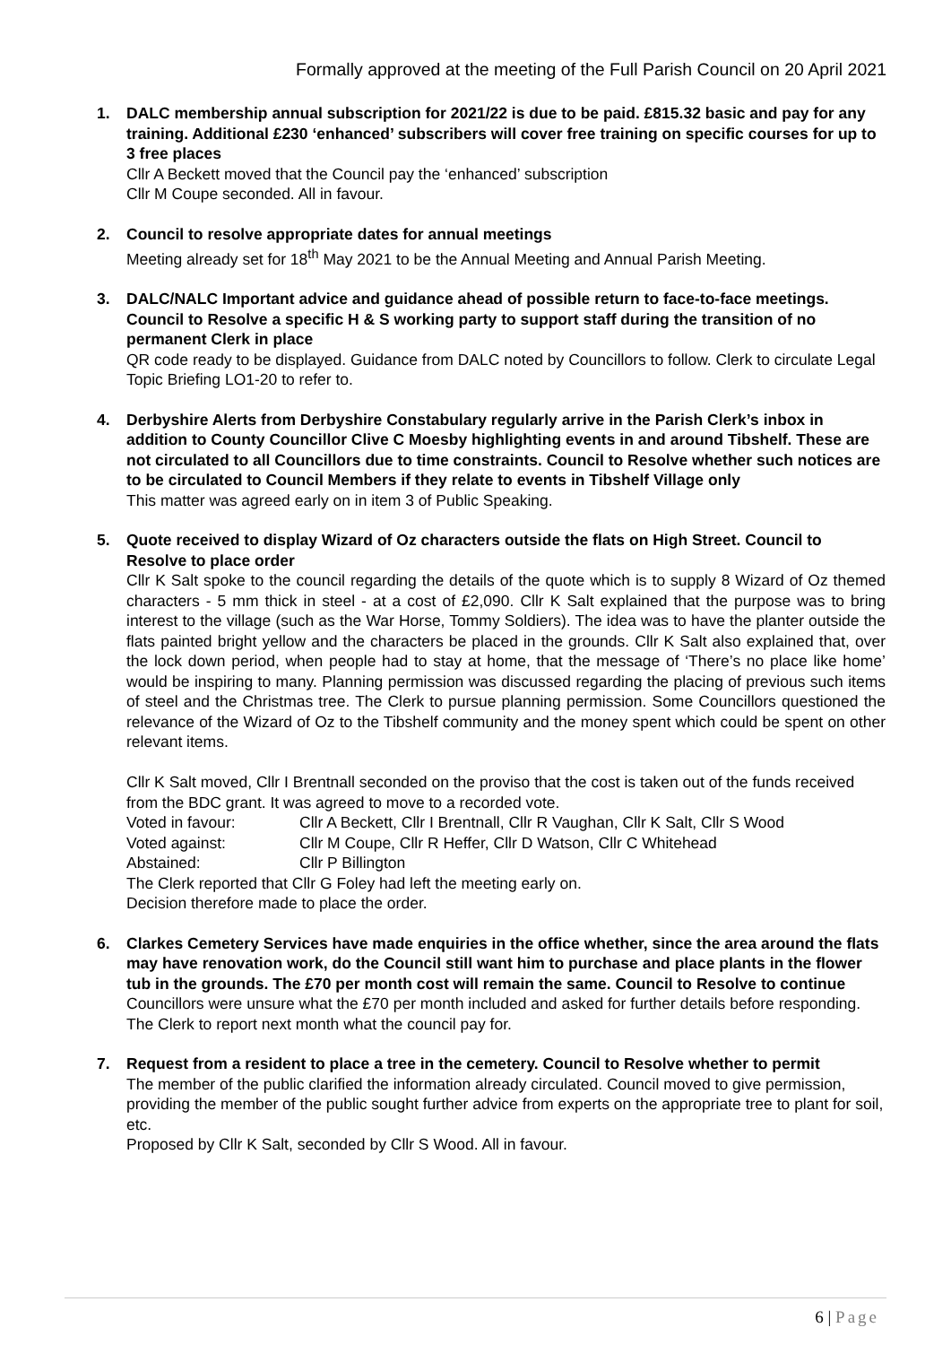Formally approved at the meeting of the Full Parish Council on 20 April 2021
1. DALC membership annual subscription for 2021/22 is due to be paid. £815.32 basic and pay for any training. Additional £230 ‘enhanced’ subscribers will cover free training on specific courses for up to 3 free places
Cllr A Beckett moved that the Council pay the ‘enhanced’ subscription
Cllr M Coupe seconded. All in favour.
2. Council to resolve appropriate dates for annual meetings
Meeting already set for 18<sup>th</sup> May 2021 to be the Annual Meeting and Annual Parish Meeting.
3. DALC/NALC Important advice and guidance ahead of possible return to face-to-face meetings. Council to Resolve a specific H & S working party to support staff during the transition of no permanent Clerk in place
QR code ready to be displayed. Guidance from DALC noted by Councillors to follow. Clerk to circulate Legal Topic Briefing LO1-20 to refer to.
4. Derbyshire Alerts from Derbyshire Constabulary regularly arrive in the Parish Clerk’s inbox in addition to County Councillor Clive C Moesby highlighting events in and around Tibshelf. These are not circulated to all Councillors due to time constraints. Council to Resolve whether such notices are to be circulated to Council Members if they relate to events in Tibshelf Village only
This matter was agreed early on in item 3 of Public Speaking.
5. Quote received to display Wizard of Oz characters outside the flats on High Street. Council to Resolve to place order
Cllr K Salt spoke to the council regarding the details of the quote which is to supply 8 Wizard of Oz themed characters - 5 mm thick in steel - at a cost of £2,090. Cllr K Salt explained that the purpose was to bring interest to the village (such as the War Horse, Tommy Soldiers). The idea was to have the planter outside the flats painted bright yellow and the characters be placed in the grounds. Cllr K Salt also explained that, over the lock down period, when people had to stay at home, that the message of ‘There’s no place like home’ would be inspiring to many. Planning permission was discussed regarding the placing of previous such items of steel and the Christmas tree. The Clerk to pursue planning permission. Some Councillors questioned the relevance of the Wizard of Oz to the Tibshelf community and the money spent which could be spent on other relevant items.
Cllr K Salt moved, Cllr I Brentnall seconded on the proviso that the cost is taken out of the funds received from the BDC grant. It was agreed to move to a recorded vote.
Voted in favour: Cllr A Beckett, Cllr I Brentnall, Cllr R Vaughan, Cllr K Salt, Cllr S Wood
Voted against: Cllr M Coupe, Cllr R Heffer, Cllr D Watson, Cllr C Whitehead
Abstained: Cllr P Billington
The Clerk reported that Cllr G Foley had left the meeting early on.
Decision therefore made to place the order.
6. Clarkes Cemetery Services have made enquiries in the office whether, since the area around the flats may have renovation work, do the Council still want him to purchase and place plants in the flower tub in the grounds. The £70 per month cost will remain the same. Council to Resolve to continue
Councillors were unsure what the £70 per month included and asked for further details before responding. The Clerk to report next month what the council pay for.
7. Request from a resident to place a tree in the cemetery. Council to Resolve whether to permit
The member of the public clarified the information already circulated. Council moved to give permission, providing the member of the public sought further advice from experts on the appropriate tree to plant for soil, etc.
Proposed by Cllr K Salt, seconded by Cllr S Wood. All in favour.
6 | Page